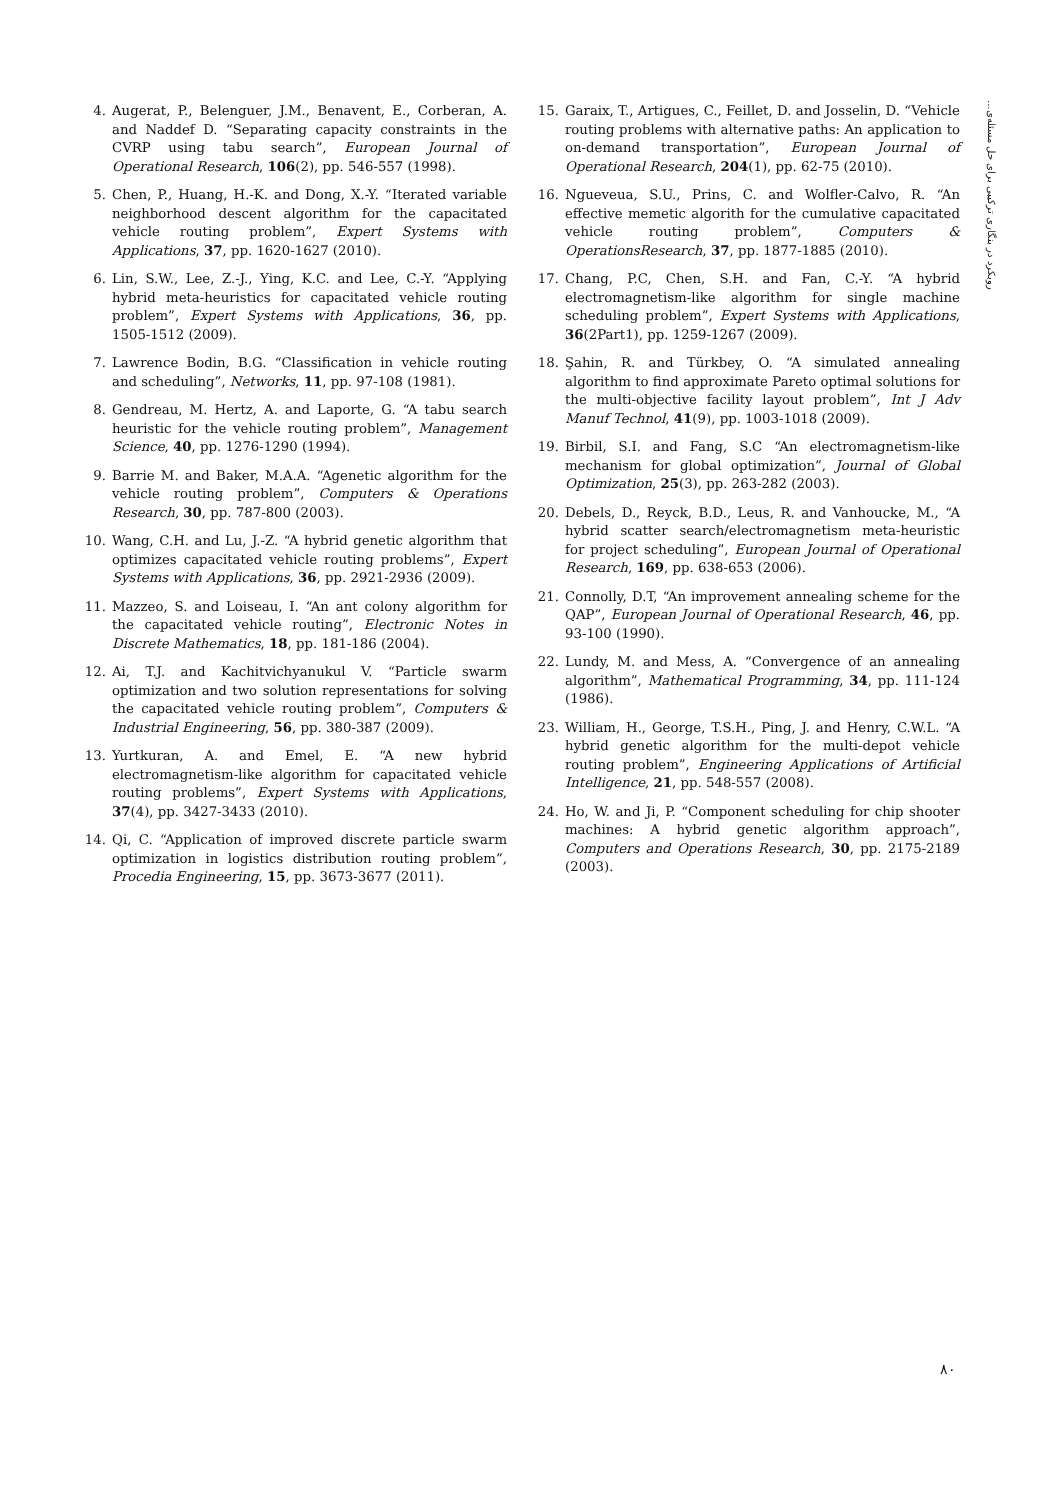روبکرد در بنگاری ترکیبی برای حل مسئله‌ی...
4. Augerat, P., Belenguer, J.M., Benavent, E., Corberan, A. and Naddef D. “Separating capacity constraints in the CVRP using tabu search”, European Journal of Operational Research, 106(2), pp. 546-557 (1998).
5. Chen, P., Huang, H.-K. and Dong, X.-Y. “Iterated variable neighborhood descent algorithm for the capacitated vehicle routing problem”, Expert Systems with Applications, 37, pp. 1620-1627 (2010).
6. Lin, S.W., Lee, Z.-J., Ying, K.C. and Lee, C.-Y. “Applying hybrid meta-heuristics for capacitated vehicle routing problem”, Expert Systems with Applications, 36, pp. 1505-1512 (2009).
7. Lawrence Bodin, B.G. “Classification in vehicle routing and scheduling”, Networks, 11, pp. 97-108 (1981).
8. Gendreau, M. Hertz, A. and Laporte, G. “A tabu search heuristic for the vehicle routing problem”, Management Science, 40, pp. 1276-1290 (1994).
9. Barrie M. and Baker, M.A.A. “Agenetic algorithm for the vehicle routing problem”, Computers & Operations Research, 30, pp. 787-800 (2003).
10. Wang, C.H. and Lu, J.-Z. “A hybrid genetic algorithm that optimizes capacitated vehicle routing problems”, Expert Systems with Applications, 36, pp. 2921-2936 (2009).
11. Mazzeo, S. and Loiseau, I. “An ant colony algorithm for the capacitated vehicle routing”, Electronic Notes in Discrete Mathematics, 18, pp. 181-186 (2004).
12. Ai, T.J. and Kachitvichyanukul V. “Particle swarm optimization and two solution representations for solving the capacitated vehicle routing problem”, Computers & Industrial Engineering, 56, pp. 380-387 (2009).
13. Yurtkuran, A. and Emel, E. “A new hybrid electromagnetism-like algorithm for capacitated vehicle routing problems”, Expert Systems with Applications, 37(4), pp. 3427-3433 (2010).
14. Qi, C. “Application of improved discrete particle swarm optimization in logistics distribution routing problem”, Procedia Engineering, 15, pp. 3673-3677 (2011).
15. Garaix, T., Artigues, C., Feillet, D. and Josselin, D. “Vehicle routing problems with alternative paths: An application to on-demand transportation”, European Journal of Operational Research, 204(1), pp. 62-75 (2010).
16. Ngueveua, S.U., Prins, C. and Wolfler-Calvo, R. “An effective memetic algorith for the cumulative capacitated vehicle routing problem”, Computers & OperationsResearch, 37, pp. 1877-1885 (2010).
17. Chang, P.C, Chen, S.H. and Fan, C.-Y. “A hybrid electromagnetism-like algorithm for single machine scheduling problem”, Expert Systems with Applications, 36(2Part1), pp. 1259-1267 (2009).
18. Şahin, R. and Türkbey, O. “A simulated annealing algorithm to find approximate Pareto optimal solutions for the multi-objective facility layout problem”, Int J Adv Manuf Technol, 41(9), pp. 1003-1018 (2009).
19. Birbil, S.I. and Fang, S.C “An electromagnetism-like mechanism for global optimization”, Journal of Global Optimization, 25(3), pp. 263-282 (2003).
20. Debels, D., Reyck, B.D., Leus, R. and Vanhoucke, M., “A hybrid scatter search/electromagnetism meta-heuristic for project scheduling”, European Journal of Operational Research, 169, pp. 638-653 (2006).
21. Connolly, D.T, “An improvement annealing scheme for the QAP”, European Journal of Operational Research, 46, pp. 93-100 (1990).
22. Lundy, M. and Mess, A. “Convergence of an annealing algorithm”, Mathematical Programming, 34, pp. 111-124 (1986).
23. William, H., George, T.S.H., Ping, J. and Henry, C.W.L. “A hybrid genetic algorithm for the multi-depot vehicle routing problem”, Engineering Applications of Artificial Intelligence, 21, pp. 548-557 (2008).
24. Ho, W. and Ji, P. “Component scheduling for chip shooter machines: A hybrid genetic algorithm approach”, Computers and Operations Research, 30, pp. 2175-2189 (2003).
۸۰